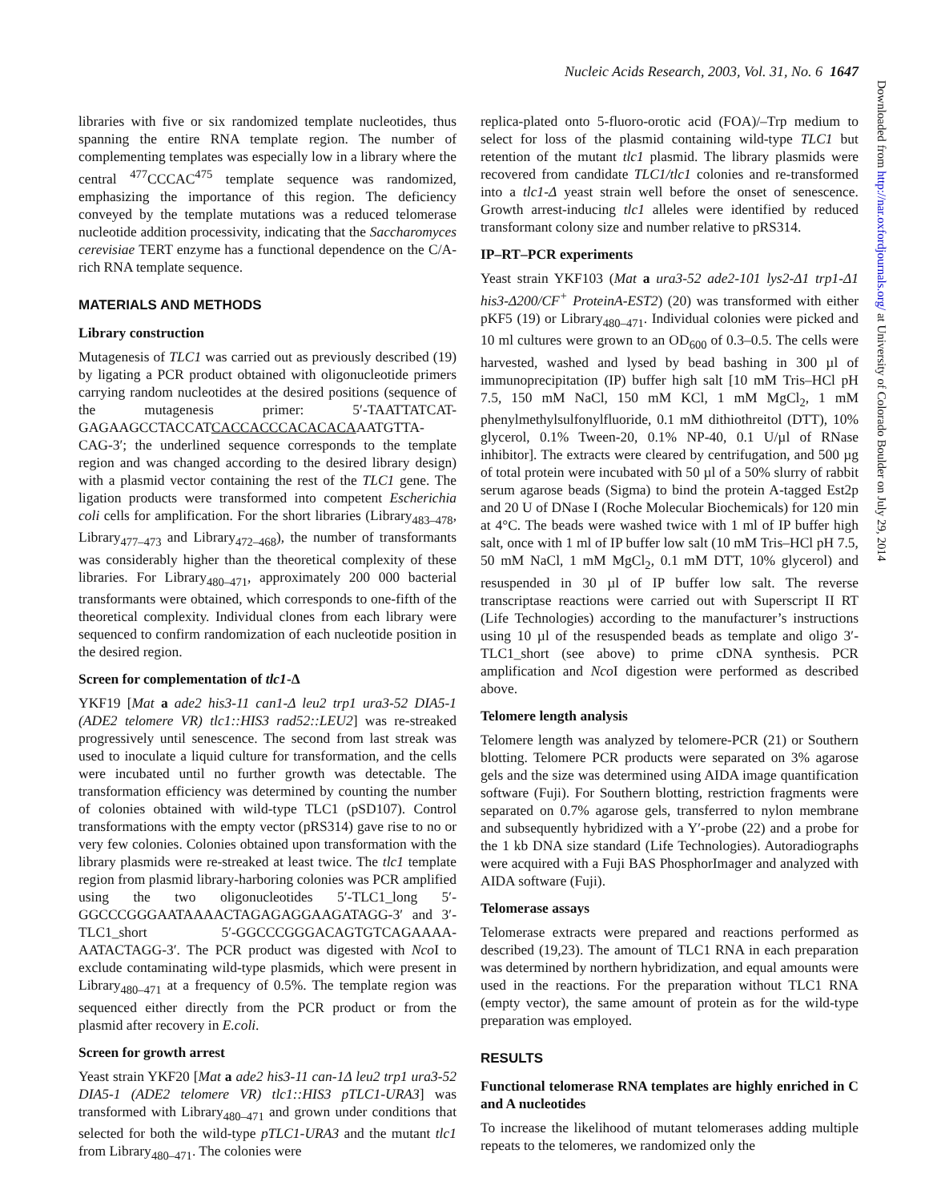Nucleic Acids Research, 2003, Vol. 31, No. 6 1647
Downloaded from http://nar.oxfordjournals.org/ at University of Colorado Boulder on July 29, 2014
libraries with five or six randomized template nucleotides, thus spanning the entire RNA template region. The number of complementing templates was especially low in a library where the central <sup>477</sup>CCCAC<sup>475</sup> template sequence was randomized, emphasizing the importance of this region. The deficiency conveyed by the template mutations was a reduced telomerase nucleotide addition processivity, indicating that the Saccharomyces cerevisiae TERT enzyme has a functional dependence on the C/A-rich RNA template sequence.
MATERIALS AND METHODS
Library construction
Mutagenesis of TLC1 was carried out as previously described (19) by ligating a PCR product obtained with oligonucleotide primers carrying random nucleotides at the desired positions (sequence of the mutagenesis primer: 5′-TAATTATCAT-GAGAAGCCTACCATCACCACCCACACACAAATGTTA-CAG-3′; the underlined sequence corresponds to the template region and was changed according to the desired library design) with a plasmid vector containing the rest of the TLC1 gene. The ligation products were transformed into competent Escherichia coli cells for amplification. For the short libraries (Library<sub>483–478</sub>, Library<sub>477–473</sub> and Library<sub>472–468</sub>), the number of transformants was considerably higher than the theoretical complexity of these libraries. For Library<sub>480–471</sub>, approximately 200 000 bacterial transformants were obtained, which corresponds to one-fifth of the theoretical complexity. Individual clones from each library were sequenced to confirm randomization of each nucleotide position in the desired region.
Screen for complementation of tlc1-Δ
YKF19 [Mat a ade2 his3-11 can1-Δ leu2 trp1 ura3-52 DIA5-1 (ADE2 telomere VR) tlc1::HIS3 rad52::LEU2] was re-streaked progressively until senescence. The second from last streak was used to inoculate a liquid culture for transformation, and the cells were incubated until no further growth was detectable. The transformation efficiency was determined by counting the number of colonies obtained with wild-type TLC1 (pSD107). Control transformations with the empty vector (pRS314) gave rise to no or very few colonies. Colonies obtained upon transformation with the library plasmids were re-streaked at least twice. The tlc1 template region from plasmid library-harboring colonies was PCR amplified using the two oligonucleotides 5′-TLC1_long 5′-GGCCCGGGAATAAAACTAGAGAGGAAGATAGG-3′ and 3′-TLC1_short 5′-GGCCCGGGACAGTGTCAGAAAA-AATACTAGG-3′. The PCR product was digested with Nco I to exclude contaminating wild-type plasmids, which were present in Library<sub>480–471</sub> at a frequency of 0.5%. The template region was sequenced either directly from the PCR product or from the plasmid after recovery in E.coli.
Screen for growth arrest
Yeast strain YKF20 [Mat a ade2 his3-11 can-1Δ leu2 trp1 ura3-52 DIA5-1 (ADE2 telomere VR) tlc1::HIS3 pTLC1-URA3] was transformed with Library<sub>480–471</sub> and grown under conditions that selected for both the wild-type pTLC1-URA3 and the mutant tlc1 from Library<sub>480–471</sub>. The colonies were
replica-plated onto 5-fluoro-orotic acid (FOA)/–Trp medium to select for loss of the plasmid containing wild-type TLC1 but retention of the mutant tlc1 plasmid. The library plasmids were recovered from candidate TLC1/tlc1 colonies and re-transformed into a tlc1-Δ yeast strain well before the onset of senescence. Growth arrest-inducing tlc1 alleles were identified by reduced transformant colony size and number relative to pRS314.
IP–RT–PCR experiments
Yeast strain YKF103 (Mat a ura3-52 ade2-101 lys2-Δ1 trp1-Δ1 his3-Δ200/CF<sup>+</sup> ProteinA-EST2) (20) was transformed with either pKF5 (19) or Library<sub>480–471</sub>. Individual colonies were picked and 10 ml cultures were grown to an OD<sub>600</sub> of 0.3–0.5. The cells were harvested, washed and lysed by bead bashing in 300 µl of immunoprecipitation (IP) buffer high salt [10 mM Tris–HCl pH 7.5, 150 mM NaCl, 150 mM KCl, 1 mM MgCl<sub>2</sub>, 1 mM phenylmethylsulfonylfluoride, 0.1 mM dithiothreitol (DTT), 10% glycerol, 0.1% Tween-20, 0.1% NP-40, 0.1 U/µl of RNase inhibitor]. The extracts were cleared by centrifugation, and 500 µg of total protein were incubated with 50 µl of a 50% slurry of rabbit serum agarose beads (Sigma) to bind the protein A-tagged Est2p and 20 U of DNase I (Roche Molecular Biochemicals) for 120 min at 4°C. The beads were washed twice with 1 ml of IP buffer high salt, once with 1 ml of IP buffer low salt (10 mM Tris–HCl pH 7.5, 50 mM NaCl, 1 mM MgCl<sub>2</sub>, 0.1 mM DTT, 10% glycerol) and resuspended in 30 µl of IP buffer low salt. The reverse transcriptase reactions were carried out with Superscript II RT (Life Technologies) according to the manufacturer’s instructions using 10 µl of the resuspended beads as template and oligo 3′-TLC1_short (see above) to prime cDNA synthesis. PCR amplification and Nco I digestion were performed as described above.
Telomere length analysis
Telomere length was analyzed by telomere-PCR (21) or Southern blotting. Telomere PCR products were separated on 3% agarose gels and the size was determined using AIDA image quantification software (Fuji). For Southern blotting, restriction fragments were separated on 0.7% agarose gels, transferred to nylon membrane and subsequently hybridized with a Y′-probe (22) and a probe for the 1 kb DNA size standard (Life Technologies). Autoradiographs were acquired with a Fuji BAS PhosphorImager and analyzed with AIDA software (Fuji).
Telomerase assays
Telomerase extracts were prepared and reactions performed as described (19,23). The amount of TLC1 RNA in each preparation was determined by northern hybridization, and equal amounts were used in the reactions. For the preparation without TLC1 RNA (empty vector), the same amount of protein as for the wild-type preparation was employed.
RESULTS
Functional telomerase RNA templates are highly enriched in C and A nucleotides
To increase the likelihood of mutant telomerases adding multiple repeats to the telomeres, we randomized only the